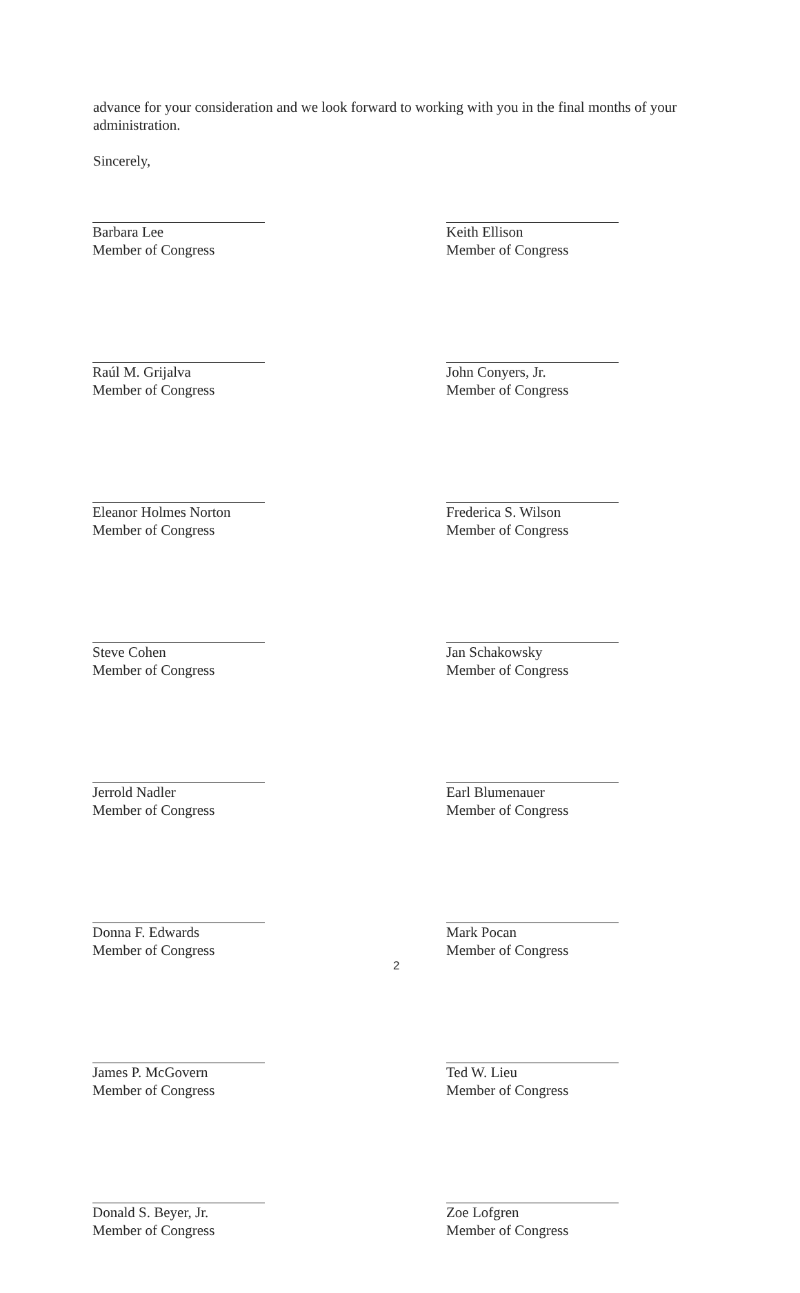advance for your consideration and we look forward to working with you in the final months of your administration.
Sincerely,
Barbara Lee
Member of Congress
Raúl M. Grijalva
Member of Congress
Eleanor Holmes Norton
Member of Congress
Steve Cohen
Member of Congress
Jerrold Nadler
Member of Congress
Donna F. Edwards
Member of Congress
James P. McGovern
Member of Congress
Donald S. Beyer, Jr.
Member of Congress
Keith Ellison
Member of Congress
John Conyers, Jr.
Member of Congress
Frederica S. Wilson
Member of Congress
Jan Schakowsky
Member of Congress
Earl Blumenauer
Member of Congress
Mark Pocan
Member of Congress
Ted W. Lieu
Member of Congress
Zoe Lofgren
Member of Congress
2